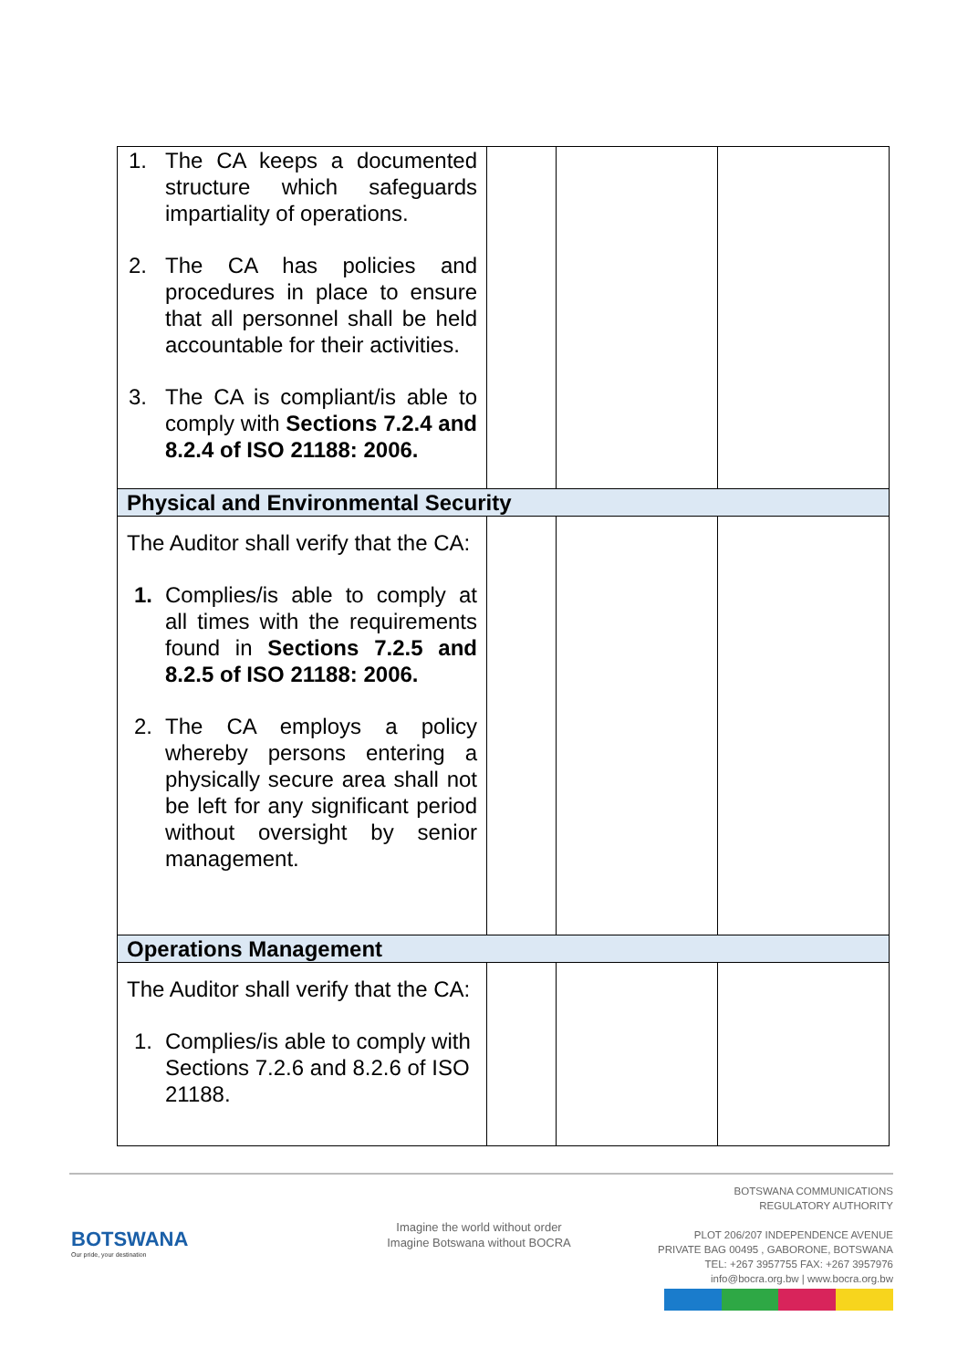| 1. The CA keeps a documented structure which safeguards impartiality of operations. 2. The CA has policies and procedures in place to ensure that all personnel shall be held accountable for their activities. 3. The CA is compliant/is able to comply with Sections 7.2.4 and 8.2.4 of ISO 21188: 2006. | | | |
| Physical and Environmental Security | | | |
| The Auditor shall verify that the CA: 1. Complies/is able to comply at all times with the requirements found in Sections 7.2.5 and 8.2.5 of ISO 21188: 2006. 2. The CA employs a policy whereby persons entering a physically secure area shall not be left for any significant period without oversight by senior management. | | | |
| Operations Management | | | |
| The Auditor shall verify that the CA: 1. Complies/is able to comply with Sections 7.2.6 and 8.2.6 of ISO 21188. | | | |
BOTSWANA
Our pride, your destination
Imagine the world without order
Imagine Botswana without BOCRA
BOTSWANA COMMUNICATIONS
REGULATORY AUTHORITY
PLOT 206/207 INDEPENDENCE AVENUE
PRIVATE BAG 00495 , GABORONE, BOTSWANA
TEL: +267 3957755 FAX: +267 3957976
info@bocra.org.bw | www.bocra.org.bw